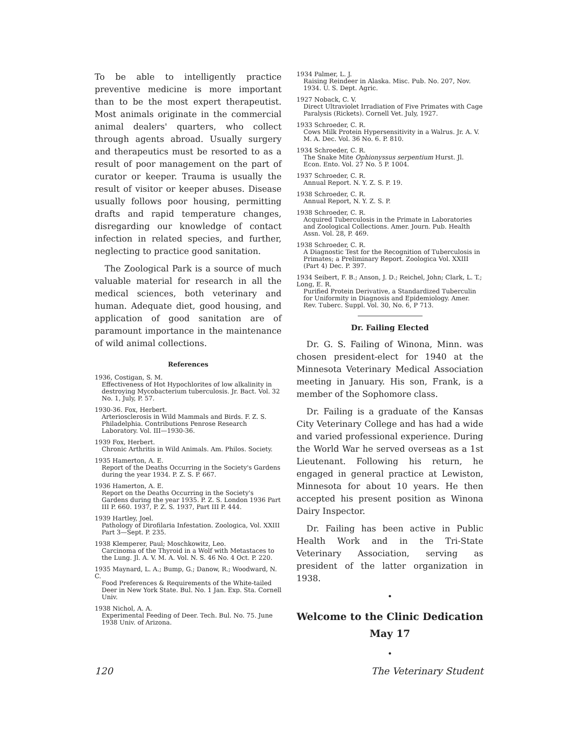To be able to intelligently practice preventive medicine is more important than to be the most expert therapeutist. Most animals originate in the commercial animal dealers' quarters, who collect through agents abroad. Usually surgery and therapeutics must be resorted to as a result of poor management on the part of curator or keeper. Trauma is usually the result of visitor or keeper abuses. Disease usually follows poor housing, permitting drafts and rapid temperature changes, disregarding our knowledge of contact infection in related species, and further, neglecting to practice good sanitation.
The Zoological Park is a source of much valuable material for research in all the medical sciences, both veterinary and human. Adequate diet, good housing, and application of good sanitation are of paramount importance in the maintenance of wild animal collections.
References
1936, Costigan, S. M.
Effectiveness of Hot Hypochlorites of low alkalinity in destroying Mycobacterium tuberculosis. Jr. Bact. Vol. 32 No. 1, July, P. 57.
1930-36. Fox, Herbert.
Arteriosclerosis in Wild Mammals and Birds. F. Z. S. Philadelphia. Contributions Penrose Research Laboratory. Vol. III—1930-36.
1939 Fox, Herbert.
Chronic Arthritis in Wild Animals. Am. Philos. Society.
1935 Hamerton, A. E.
Report of the Deaths Occurring in the Society's Gardens during the year 1934. P. Z. S. P. 667.
1936 Hamerton, A. E.
Report on the Deaths Occurring in the Society's Gardens during the year 1935. P. Z. S. London 1936 Part III P. 660. 1937, P. Z. S. 1937, Part III P. 444.
1939 Hartley, Joel.
Pathology of Dirofilaria Infestation. Zoologica, Vol. XXIII Part 3—Sept. P. 235.
1938 Klemperer, Paul; Moschkowitz, Leo.
Carcinoma of the Thyroid in a Wolf with Metastaces to the Lung. Jl. A. V. M. A. Vol. N. S. 46 No. 4 Oct. P. 220.
1935 Maynard, L. A.; Bump, G.; Danow, R.; Woodward, N. C.
Food Preferences & Requirements of the White-tailed Deer in New York State. Bul. No. 1 Jan. Exp. Sta. Cornell Univ.
1938 Nichol, A. A.
Experimental Feeding of Deer. Tech. Bul. No. 75. June 1938 Univ. of Arizona.
1934 Palmer, L. J.
Raising Reindeer in Alaska. Misc. Pub. No. 207, Nov. 1934. U. S. Dept. Agric.
1927 Noback, C. V.
Direct Ultraviolet Irradiation of Five Primates with Cage Paralysis (Rickets). Cornell Vet. July, 1927.
1933 Schroeder, C. R.
Cows Milk Protein Hypersensitivity in a Walrus. Jr. A. V. M. A. Dec. Vol. 36 No. 6. P. 810.
1934 Schroeder, C. R.
The Snake Mite Ophionyssus serpentium Hurst. Jl. Econ. Ento. Vol. 27 No. 5 P. 1004.
1937 Schroeder, C. R.
Annual Report. N. Y. Z. S. P. 19.
1938 Schroeder, C. R.
Annual Report, N. Y. Z. S. P.
1938 Schroeder, C. R.
Acquired Tuberculosis in the Primate in Laboratories and Zoological Collections. Amer. Journ. Pub. Health Assn. Vol. 28, P. 469.
1938 Schroeder, C. R.
A Diagnostic Test for the Recognition of Tuberculosis in Primates; a Preliminary Report. Zoologica Vol. XXIII (Part 4) Dec. P. 397.
1934 Seibert, F. B.; Anson, J. D.; Reichel, John; Clark, L. T.; Long, E. R.
Purified Protein Derivative, a Standardized Tuberculin for Uniformity in Diagnosis and Epidemiology. Amer. Rev. Tuberc. Suppl. Vol. 30, No. 6, P 713.
Dr. Failing Elected
Dr. G. S. Failing of Winona, Minn. was chosen president-elect for 1940 at the Minnesota Veterinary Medical Association meeting in January. His son, Frank, is a member of the Sophomore class.
Dr. Failing is a graduate of the Kansas City Veterinary College and has had a wide and varied professional experience. During the World War he served overseas as a 1st Lieutenant. Following his return, he engaged in general practice at Lewiston, Minnesota for about 10 years. He then accepted his present position as Winona Dairy Inspector.
Dr. Failing has been active in Public Health Work and in the Tri-State Veterinary Association, serving as president of the latter organization in 1938.
•
Welcome to the Clinic Dedication
May 17
•
120 The Veterinary Student